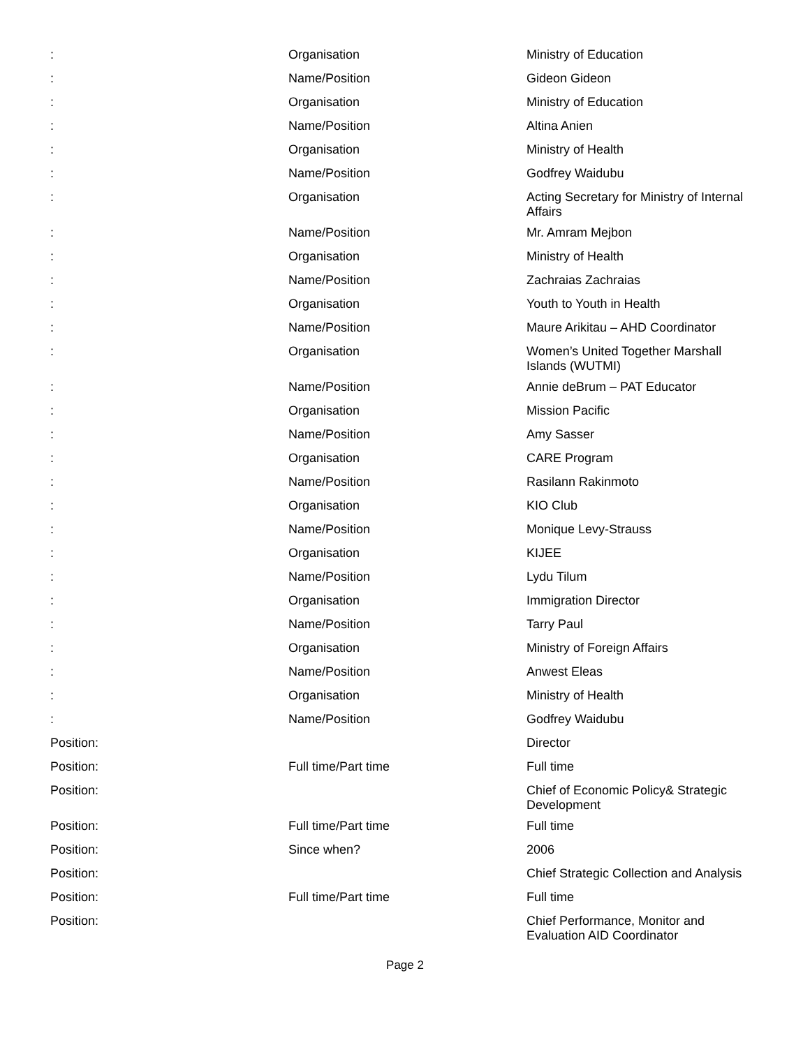| : | Organisation | Ministry of Education |
| : | Name/Position | Gideon Gideon |
| : | Organisation | Ministry of Education |
| : | Name/Position | Altina Anien |
| : | Organisation | Ministry of Health |
| : | Name/Position | Godfrey Waidubu |
| : | Organisation | Acting Secretary for Ministry of Internal Affairs |
| : | Name/Position | Mr. Amram Mejbon |
| : | Organisation | Ministry of Health |
| : | Name/Position | Zachraias Zachraias |
| : | Organisation | Youth to Youth in Health |
| : | Name/Position | Maure Arikitau – AHD Coordinator |
| : | Organisation | Women’s United Together Marshall Islands (WUTMI) |
| : | Name/Position | Annie deBrum – PAT Educator |
| : | Organisation | Mission Pacific |
| : | Name/Position | Amy Sasser |
| : | Organisation | CARE Program |
| : | Name/Position | Rasilann Rakinmoto |
| : | Organisation | KIO Club |
| : | Name/Position | Monique Levy-Strauss |
| : | Organisation | KIJEE |
| : | Name/Position | Lydu Tilum |
| : | Organisation | Immigration Director |
| : | Name/Position | Tarry Paul |
| : | Organisation | Ministry of Foreign Affairs |
| : | Name/Position | Anwest Eleas |
| : | Organisation | Ministry of Health |
| : | Name/Position | Godfrey Waidubu |
| Position: | | Director |
| Position: | Full time/Part time | Full time |
| Position: | | Chief of Economic Policy& Strategic Development |
| Position: | Full time/Part time | Full time |
| Position: | Since when? | 2006 |
| Position: | | Chief Strategic Collection and Analysis |
| Position: | Full time/Part time | Full time |
| Position: | | Chief Performance, Monitor and Evaluation AID Coordinator |
Page 2